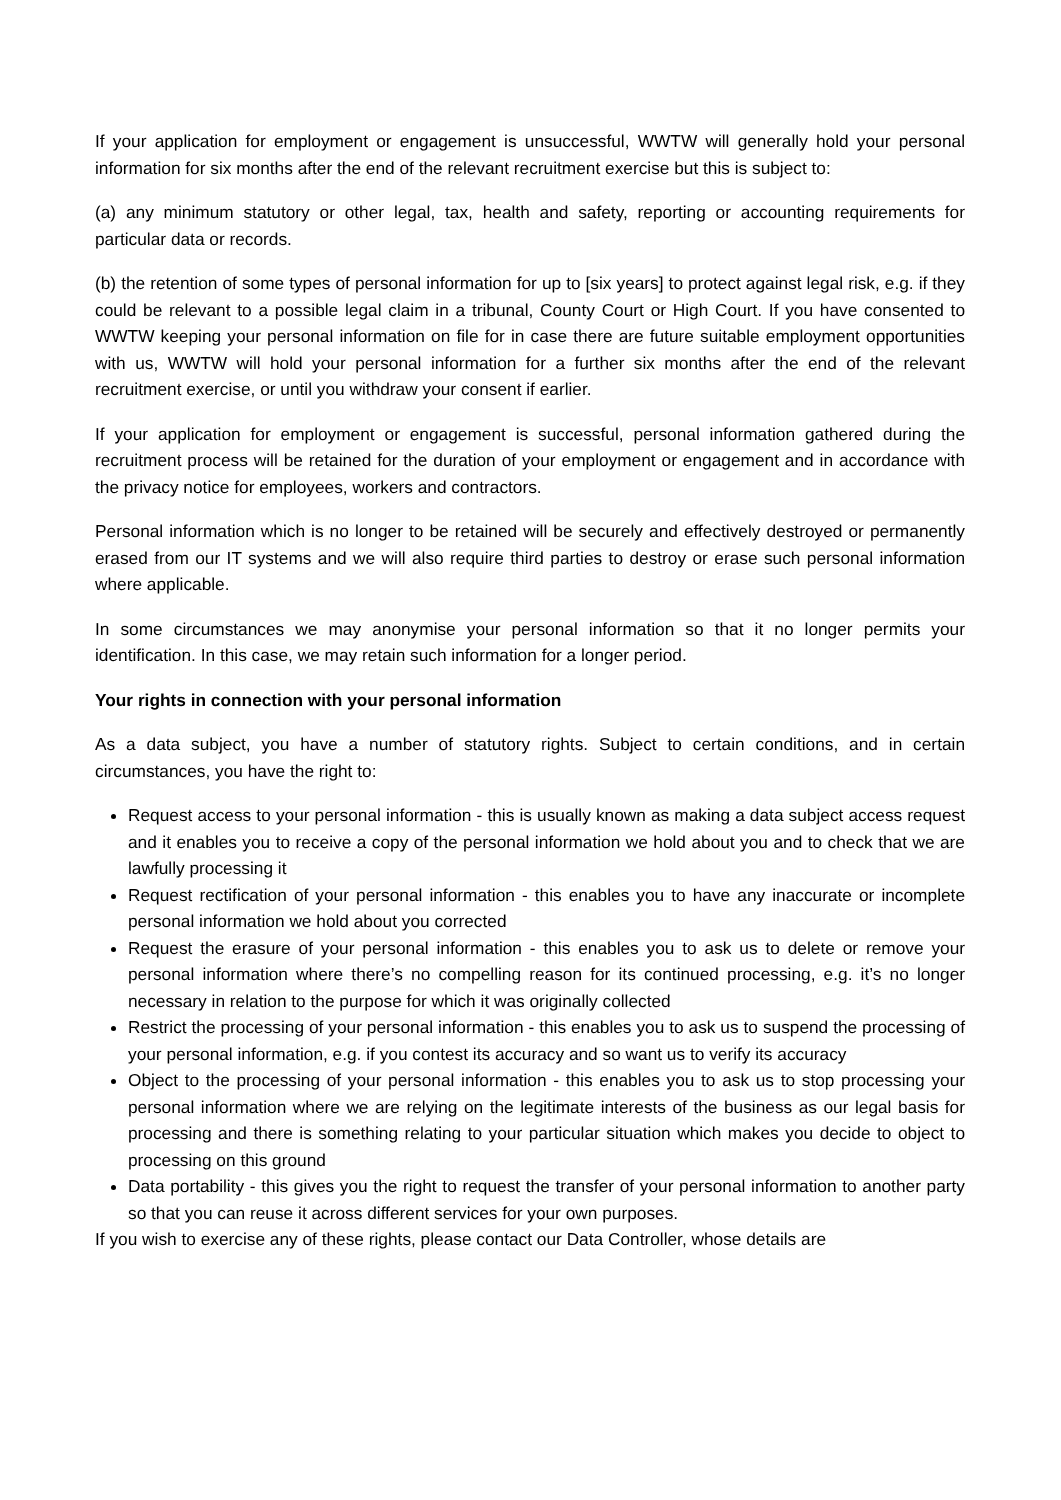If your application for employment or engagement is unsuccessful, WWTW will generally hold your personal information for six months after the end of the relevant recruitment exercise but this is subject to:
(a) any minimum statutory or other legal, tax, health and safety, reporting or accounting requirements for particular data or records.
(b) the retention of some types of personal information for up to [six years] to protect against legal risk, e.g. if they could be relevant to a possible legal claim in a tribunal, County Court or High Court. If you have consented to WWTW keeping your personal information on file for in case there are future suitable employment opportunities with us, WWTW will hold your personal information for a further six months after the end of the relevant recruitment exercise, or until you withdraw your consent if earlier.
If your application for employment or engagement is successful, personal information gathered during the recruitment process will be retained for the duration of your employment or engagement and in accordance with the privacy notice for employees, workers and contractors.
Personal information which is no longer to be retained will be securely and effectively destroyed or permanently erased from our IT systems and we will also require third parties to destroy or erase such personal information where applicable.
In some circumstances we may anonymise your personal information so that it no longer permits your identification. In this case, we may retain such information for a longer period.
Your rights in connection with your personal information
As a data subject, you have a number of statutory rights. Subject to certain conditions, and in certain circumstances, you have the right to:
Request access to your personal information - this is usually known as making a data subject access request and it enables you to receive a copy of the personal information we hold about you and to check that we are lawfully processing it
Request rectification of your personal information - this enables you to have any inaccurate or incomplete personal information we hold about you corrected
Request the erasure of your personal information - this enables you to ask us to delete or remove your personal information where there’s no compelling reason for its continued processing, e.g. it’s no longer necessary in relation to the purpose for which it was originally collected
Restrict the processing of your personal information - this enables you to ask us to suspend the processing of your personal information, e.g. if you contest its accuracy and so want us to verify its accuracy
Object to the processing of your personal information - this enables you to ask us to stop processing your personal information where we are relying on the legitimate interests of the business as our legal basis for processing and there is something relating to your particular situation which makes you decide to object to processing on this ground
Data portability - this gives you the right to request the transfer of your personal information to another party so that you can reuse it across different services for your own purposes.
If you wish to exercise any of these rights, please contact our Data Controller, whose details are